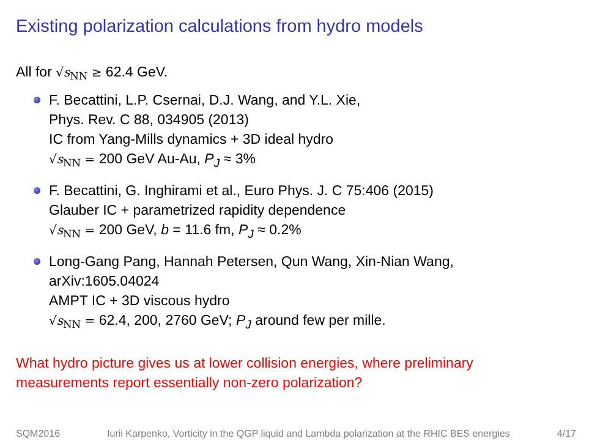Existing polarization calculations from hydro models
All for √s<sub>NN</sub> ≥ 62.4 GeV.
F. Becattini, L.P. Csernai, D.J. Wang, and Y.L. Xie,
Phys. Rev. C 88, 034905 (2013)
IC from Yang-Mills dynamics + 3D ideal hydro
√s<sub>NN</sub> = 200 GeV Au-Au, P<sub>J</sub> ≈ 3%
F. Becattini, G. Inghirami et al., Euro Phys. J. C 75:406 (2015)
Glauber IC + parametrized rapidity dependence
√s<sub>NN</sub> = 200 GeV, b = 11.6 fm, P<sub>J</sub> ≈ 0.2%
Long-Gang Pang, Hannah Petersen, Qun Wang, Xin-Nian Wang,
arXiv:1605.04024
AMPT IC + 3D viscous hydro
√s<sub>NN</sub> = 62.4, 200, 2760 GeV; P<sub>J</sub> around few per mille.
What hydro picture gives us at lower collision energies, where preliminary
measurements report essentially non-zero polarization?
SQM2016 Iurii Karpenko, Vorticity in the QGP liquid and Lambda polarization at the RHIC BES energies 4/17